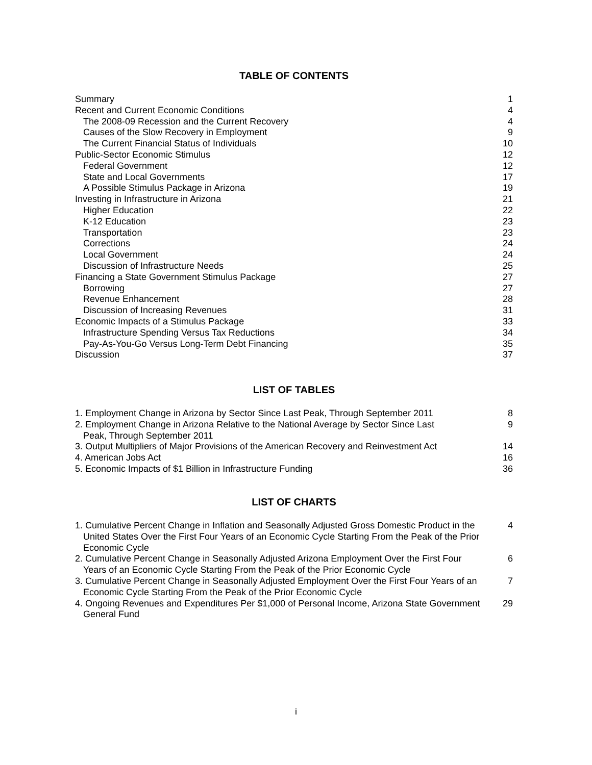TABLE OF CONTENTS
| Summary | 1 |
| Recent and Current Economic Conditions | 4 |
| The 2008-09 Recession and the Current Recovery | 4 |
| Causes of the Slow Recovery in Employment | 9 |
| The Current Financial Status of Individuals | 10 |
| Public-Sector Economic Stimulus | 12 |
| Federal Government | 12 |
| State and Local Governments | 17 |
| A Possible Stimulus Package in Arizona | 19 |
| Investing in Infrastructure in Arizona | 21 |
| Higher Education | 22 |
| K-12 Education | 23 |
| Transportation | 23 |
| Corrections | 24 |
| Local Government | 24 |
| Discussion of Infrastructure Needs | 25 |
| Financing a State Government Stimulus Package | 27 |
| Borrowing | 27 |
| Revenue Enhancement | 28 |
| Discussion of Increasing Revenues | 31 |
| Economic Impacts of a Stimulus Package | 33 |
| Infrastructure Spending Versus Tax Reductions | 34 |
| Pay-As-You-Go Versus Long-Term Debt Financing | 35 |
| Discussion | 37 |
LIST OF TABLES
| 1. Employment Change in Arizona by Sector Since Last Peak, Through September 2011 | 8 |
| 2. Employment Change in Arizona Relative to the National Average by Sector Since Last Peak, Through September 2011 | 9 |
| 3. Output Multipliers of Major Provisions of the American Recovery and Reinvestment Act | 14 |
| 4. American Jobs Act | 16 |
| 5. Economic Impacts of $1 Billion in Infrastructure Funding | 36 |
LIST OF CHARTS
| 1. Cumulative Percent Change in Inflation and Seasonally Adjusted Gross Domestic Product in the United States Over the First Four Years of an Economic Cycle Starting From the Peak of the Prior Economic Cycle | 4 |
| 2. Cumulative Percent Change in Seasonally Adjusted Arizona Employment Over the First Four Years of an Economic Cycle Starting From the Peak of the Prior Economic Cycle | 6 |
| 3. Cumulative Percent Change in Seasonally Adjusted Employment Over the First Four Years of an Economic Cycle Starting From the Peak of the Prior Economic Cycle | 7 |
| 4. Ongoing Revenues and Expenditures Per $1,000 of Personal Income, Arizona State Government General Fund | 29 |
i